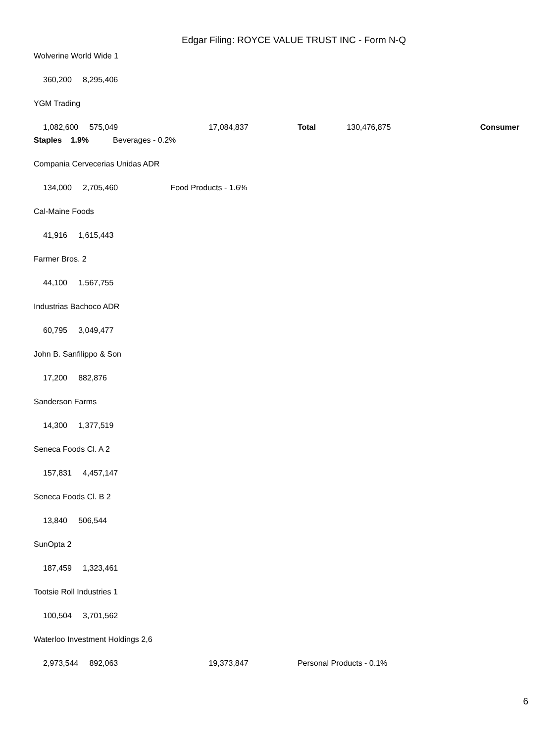Edgar Filing: ROYCE VALUE TRUST INC - Form N-Q
Wolverine World Wide 1
360,200 8,295,406
YGM Trading
1,082,600 575,049 17,084,837 Total 130,476,875 Consumer
Staples 1.9% Beverages - 0.2%
Compania Cervecerias Unidas ADR
134,000 2,705,460 Food Products - 1.6%
Cal-Maine Foods
41,916 1,615,443
Farmer Bros. 2
44,100 1,567,755
Industrias Bachoco ADR
60,795 3,049,477
John B. Sanfilippo & Son
17,200 882,876
Sanderson Farms
14,300 1,377,519
Seneca Foods Cl. A 2
157,831 4,457,147
Seneca Foods Cl. B 2
13,840 506,544
SunOpta 2
187,459 1,323,461
Tootsie Roll Industries 1
100,504 3,701,562
Waterloo Investment Holdings 2,6
2,973,544 892,063 19,373,847 Personal Products - 0.1%
6